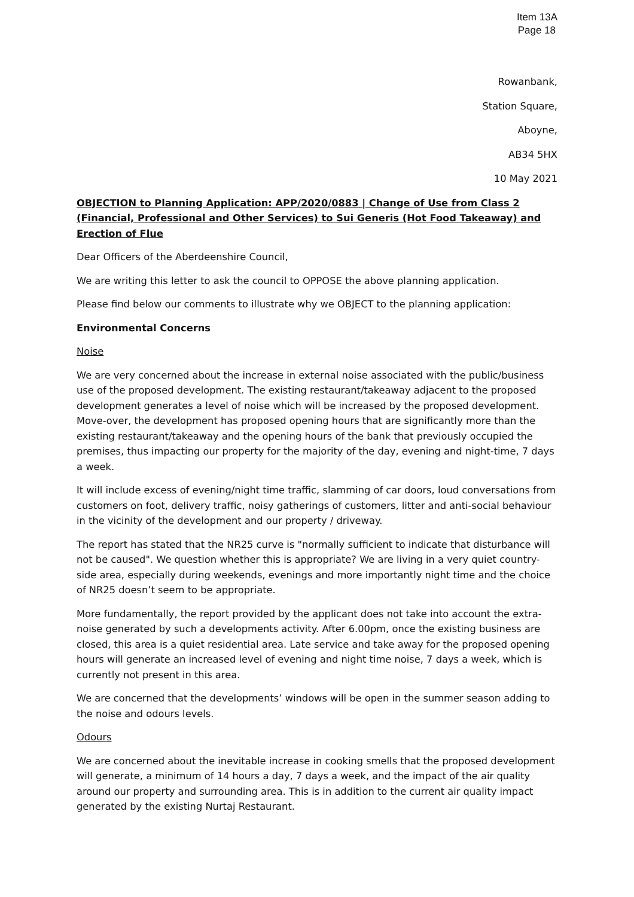Item 13A
Page 18
Rowanbank,
Station Square,
Aboyne,
AB34 5HX
10 May 2021
OBJECTION to Planning Application: APP/2020/0883 | Change of Use from Class 2 (Financial, Professional and Other Services) to Sui Generis (Hot Food Takeaway) and Erection of Flue
Dear Officers of the Aberdeenshire Council,
We are writing this letter to ask the council to OPPOSE the above planning application.
Please find below our comments to illustrate why we OBJECT to the planning application:
Environmental Concerns
Noise
We are very concerned about the increase in external noise associated with the public/business use of the proposed development. The existing restaurant/takeaway adjacent to the proposed development generates a level of noise which will be increased by the proposed development. Move-over, the development has proposed opening hours that are significantly more than the existing restaurant/takeaway and the opening hours of the bank that previously occupied the premises, thus impacting our property for the majority of the day, evening and night-time, 7 days a week.
It will include excess of evening/night time traffic, slamming of car doors, loud conversations from customers on foot, delivery traffic, noisy gatherings of customers, litter and anti-social behaviour in the vicinity of the development and our property / driveway.
The report has stated that the NR25 curve is "normally sufficient to indicate that disturbance will not be caused". We question whether this is appropriate? We are living in a very quiet country-side area, especially during weekends, evenings and more importantly night time and the choice of NR25 doesn’t seem to be appropriate.
More fundamentally, the report provided by the applicant does not take into account the extra-noise generated by such a developments activity. After 6.00pm, once the existing business are closed, this area is a quiet residential area. Late service and take away for the proposed opening hours will generate an increased level of evening and night time noise, 7 days a week, which is currently not present in this area.
We are concerned that the developments’ windows will be open in the summer season adding to the noise and odours levels.
Odours
We are concerned about the inevitable increase in cooking smells that the proposed development will generate, a minimum of 14 hours a day, 7 days a week, and the impact of the air quality around our property and surrounding area. This is in addition to the current air quality impact generated by the existing Nurtaj Restaurant.